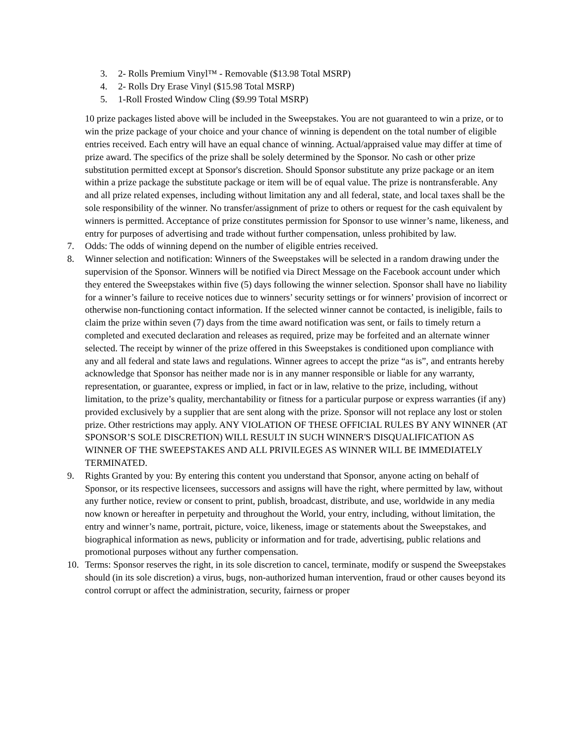3. 2- Rolls Premium Vinyl™ - Removable ($13.98 Total MSRP)
4. 2- Rolls Dry Erase Vinyl ($15.98 Total MSRP)
5. 1-Roll Frosted Window Cling ($9.99 Total MSRP)
10 prize packages listed above will be included in the Sweepstakes. You are not guaranteed to win a prize, or to win the prize package of your choice and your chance of winning is dependent on the total number of eligible entries received. Each entry will have an equal chance of winning. Actual/appraised value may differ at time of prize award. The specifics of the prize shall be solely determined by the Sponsor. No cash or other prize substitution permitted except at Sponsor's discretion. Should Sponsor substitute any prize package or an item within a prize package the substitute package or item will be of equal value. The prize is nontransferable. Any and all prize related expenses, including without limitation any and all federal, state, and local taxes shall be the sole responsibility of the winner. No transfer/assignment of prize to others or request for the cash equivalent by winners is permitted. Acceptance of prize constitutes permission for Sponsor to use winner’s name, likeness, and entry for purposes of advertising and trade without further compensation, unless prohibited by law.
7. Odds: The odds of winning depend on the number of eligible entries received.
8. Winner selection and notification: Winners of the Sweepstakes will be selected in a random drawing under the supervision of the Sponsor. Winners will be notified via Direct Message on the Facebook account under which they entered the Sweepstakes within five (5) days following the winner selection. Sponsor shall have no liability for a winner’s failure to receive notices due to winners’ security settings or for winners’ provision of incorrect or otherwise non-functioning contact information. If the selected winner cannot be contacted, is ineligible, fails to claim the prize within seven (7) days from the time award notification was sent, or fails to timely return a completed and executed declaration and releases as required, prize may be forfeited and an alternate winner selected. The receipt by winner of the prize offered in this Sweepstakes is conditioned upon compliance with any and all federal and state laws and regulations. Winner agrees to accept the prize “as is”, and entrants hereby acknowledge that Sponsor has neither made nor is in any manner responsible or liable for any warranty, representation, or guarantee, express or implied, in fact or in law, relative to the prize, including, without limitation, to the prize’s quality, merchantability or fitness for a particular purpose or express warranties (if any) provided exclusively by a supplier that are sent along with the prize. Sponsor will not replace any lost or stolen prize. Other restrictions may apply. ANY VIOLATION OF THESE OFFICIAL RULES BY ANY WINNER (AT SPONSOR’S SOLE DISCRETION) WILL RESULT IN SUCH WINNER'S DISQUALIFICATION AS WINNER OF THE SWEEPSTAKES AND ALL PRIVILEGES AS WINNER WILL BE IMMEDIATELY TERMINATED.
9. Rights Granted by you: By entering this content you understand that Sponsor, anyone acting on behalf of Sponsor, or its respective licensees, successors and assigns will have the right, where permitted by law, without any further notice, review or consent to print, publish, broadcast, distribute, and use, worldwide in any media now known or hereafter in perpetuity and throughout the World, your entry, including, without limitation, the entry and winner’s name, portrait, picture, voice, likeness, image or statements about the Sweepstakes, and biographical information as news, publicity or information and for trade, advertising, public relations and promotional purposes without any further compensation.
10. Terms: Sponsor reserves the right, in its sole discretion to cancel, terminate, modify or suspend the Sweepstakes should (in its sole discretion) a virus, bugs, non-authorized human intervention, fraud or other causes beyond its control corrupt or affect the administration, security, fairness or proper